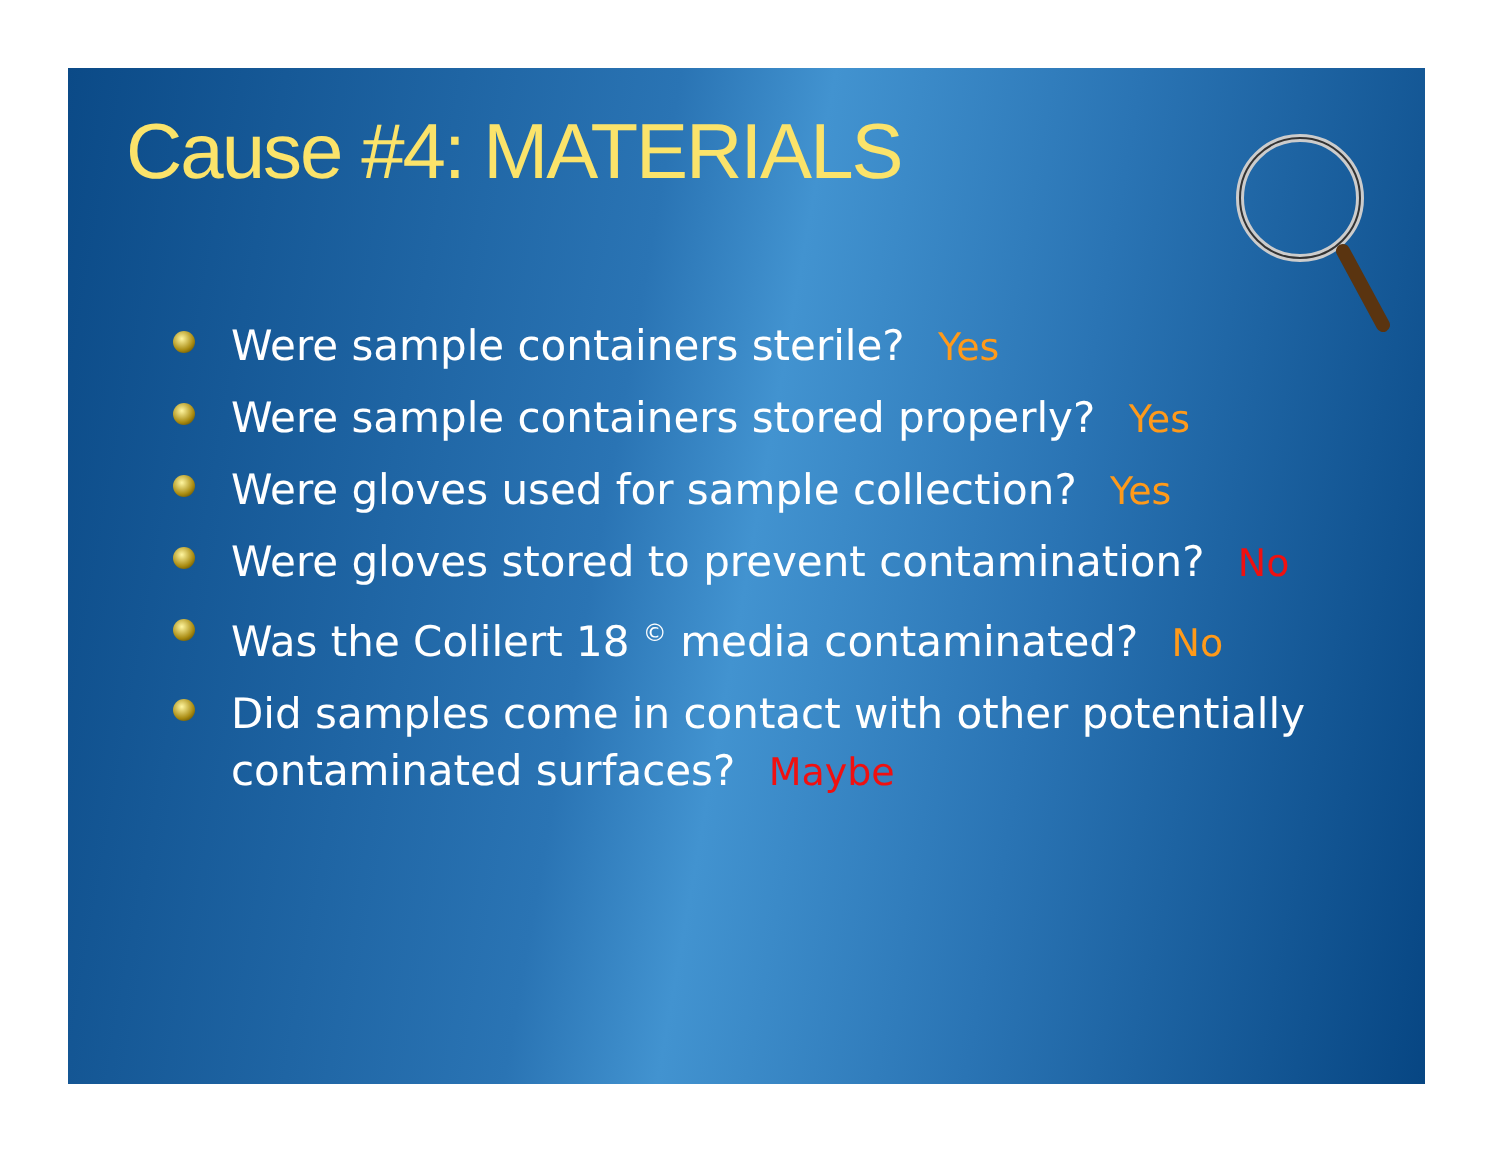Cause #4: MATERIALS
Were sample containers sterile? Yes
Were sample containers stored properly? Yes
Were gloves used for sample collection? Yes
Were gloves stored to prevent contamination? No
Was the Colilert 18 <sup>©</sup> media contaminated? No
Did samples come in contact with other potentially contaminated surfaces? Maybe